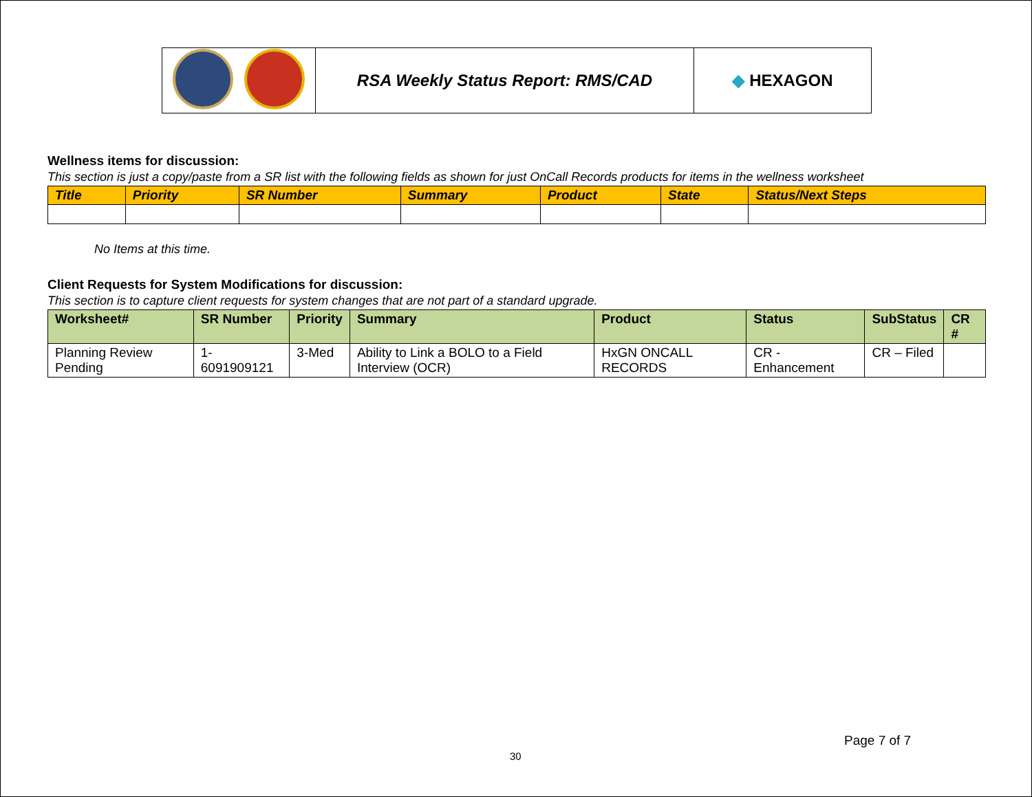| | RSA Weekly Status Report: RMS/CAD | ◆ HEXAGON |
Wellness items for discussion:
This section is just a copy/paste from a SR list with the following fields as shown for just OnCall Records products for items in the wellness worksheet
| Title | Priority | SR Number | Summary | Product | State | Status/Next Steps |
| --- | --- | --- | --- | --- | --- | --- |
No Items at this time.
Client Requests for System Modifications for discussion:
This section is to capture client requests for system changes that are not part of a standard upgrade.
| Worksheet# | SR Number | Priority | Summary | Product | Status | SubStatus | CR # |
| --- | --- | --- | --- | --- | --- | --- | --- |
| Planning Review Pending | 1-6091909121 | 3-Med | Ability to Link a BOLO to a Field Interview (OCR) | HxGN ONCALL RECORDS | CR - Enhancement | CR – Filed | |
Page 7 of 7
30